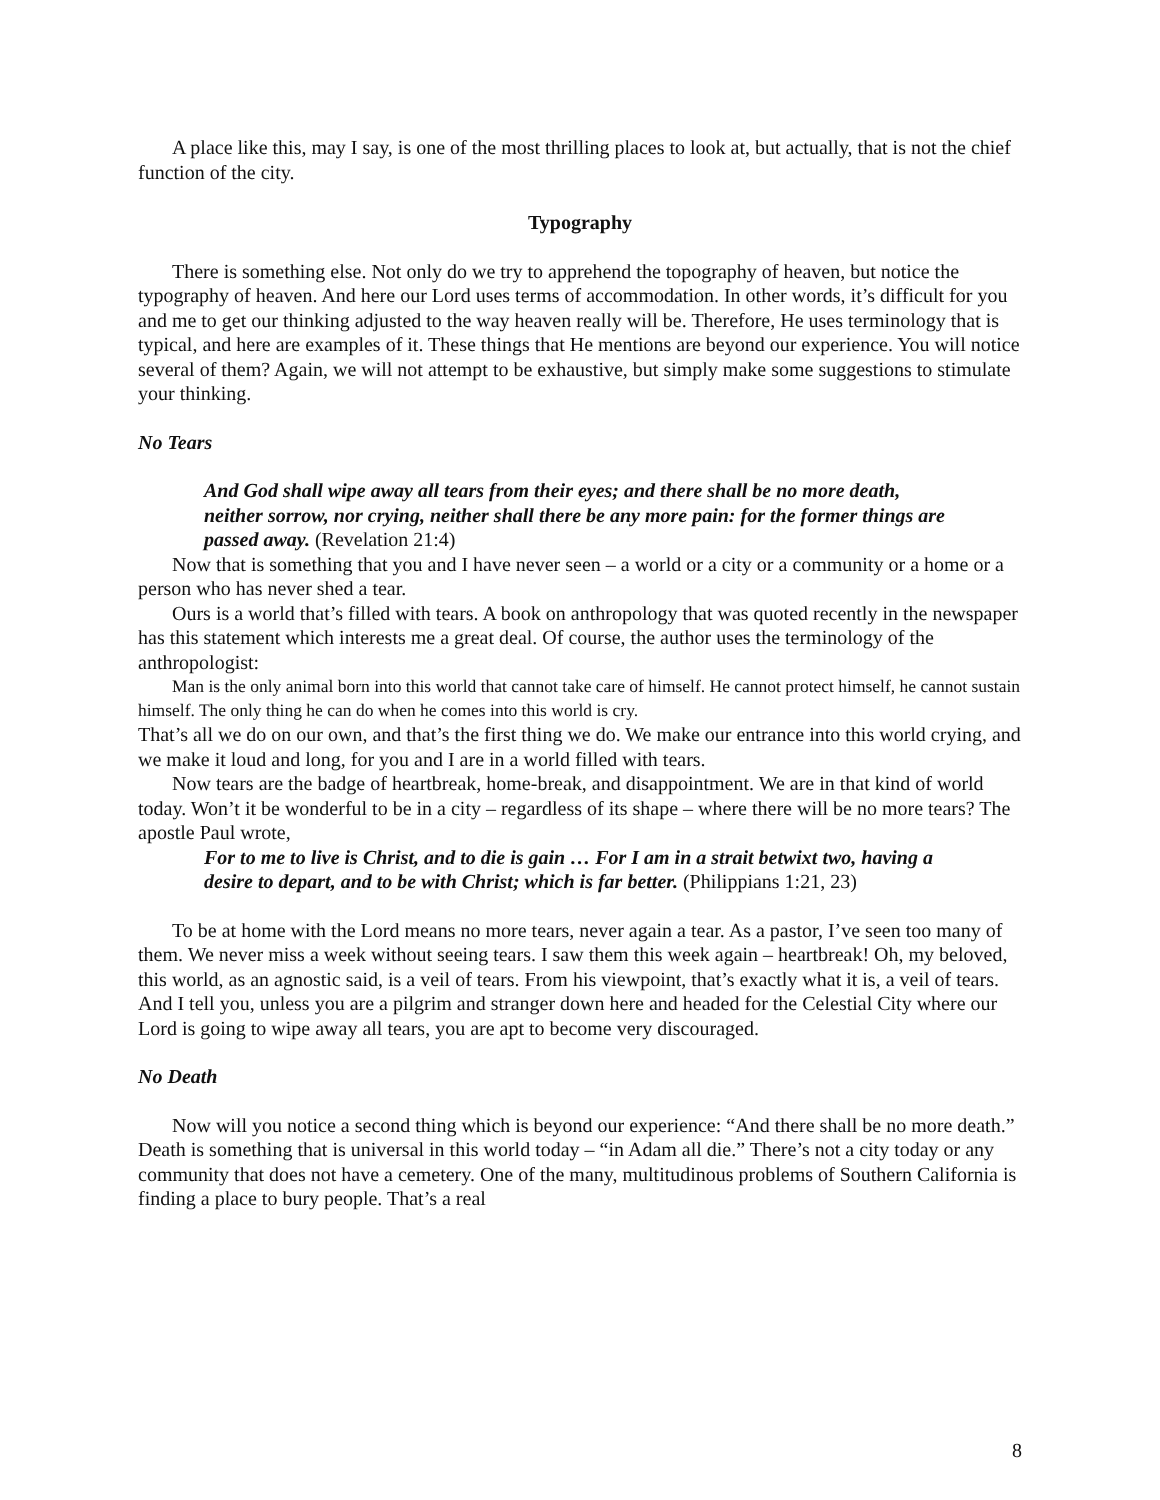A place like this, may I say, is one of the most thrilling places to look at, but actually, that is not the chief function of the city.
Typography
There is something else. Not only do we try to apprehend the topography of heaven, but notice the typography of heaven. And here our Lord uses terms of accommodation. In other words, it’s difficult for you and me to get our thinking adjusted to the way heaven really will be. Therefore, He uses terminology that is typical, and here are examples of it. These things that He mentions are beyond our experience. You will notice several of them? Again, we will not attempt to be exhaustive, but simply make some suggestions to stimulate your thinking.
No Tears
And God shall wipe away all tears from their eyes; and there shall be no more death, neither sorrow, nor crying, neither shall there be any more pain: for the former things are passed away. (Revelation 21:4)
Now that is something that you and I have never seen – a world or a city or a community or a home or a person who has never shed a tear.
Ours is a world that’s filled with tears. A book on anthropology that was quoted recently in the newspaper has this statement which interests me a great deal. Of course, the author uses the terminology of the anthropologist:
Man is the only animal born into this world that cannot take care of himself. He cannot protect himself, he cannot sustain himself. The only thing he can do when he comes into this world is cry.
That’s all we do on our own, and that’s the first thing we do. We make our entrance into this world crying, and we make it loud and long, for you and I are in a world filled with tears.
Now tears are the badge of heartbreak, home-break, and disappointment. We are in that kind of world today. Won’t it be wonderful to be in a city – regardless of its shape – where there will be no more tears? The apostle Paul wrote,
For to me to live is Christ, and to die is gain … For I am in a strait betwixt two, having a desire to depart, and to be with Christ; which is far better. (Philippians 1:21, 23)
To be at home with the Lord means no more tears, never again a tear. As a pastor, I’ve seen too many of them. We never miss a week without seeing tears. I saw them this week again – heartbreak! Oh, my beloved, this world, as an agnostic said, is a veil of tears. From his viewpoint, that’s exactly what it is, a veil of tears. And I tell you, unless you are a pilgrim and stranger down here and headed for the Celestial City where our Lord is going to wipe away all tears, you are apt to become very discouraged.
No Death
Now will you notice a second thing which is beyond our experience: “And there shall be no more death.” Death is something that is universal in this world today – “in Adam all die.” There’s not a city today or any community that does not have a cemetery. One of the many, multitudinous problems of Southern California is finding a place to bury people. That’s a real
8